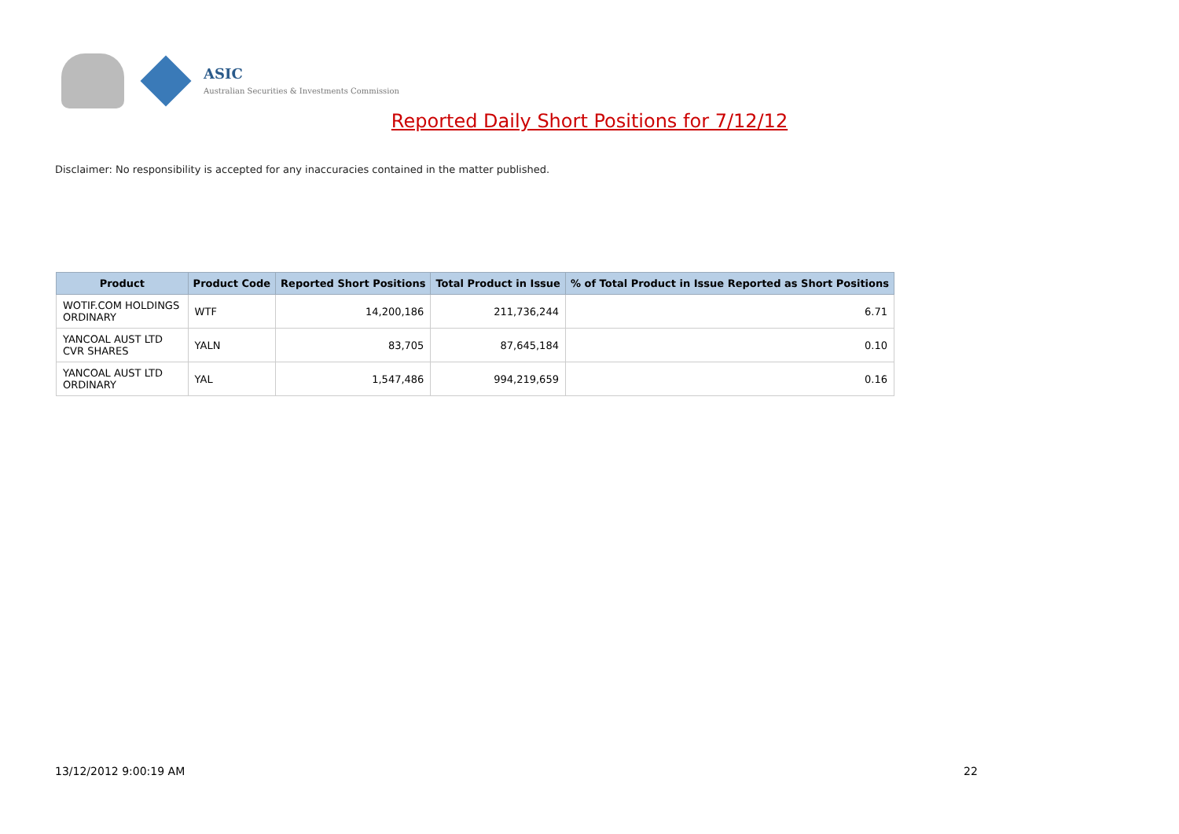ASIC
Australian Securities & Investments Commission
Reported Daily Short Positions for 7/12/12
Disclaimer: No responsibility is accepted for any inaccuracies contained in the matter published.
| Product | Product Code | Reported Short Positions | Total Product in Issue | % of Total Product in Issue Reported as Short Positions |
| --- | --- | --- | --- | --- |
| WOTIF.COM HOLDINGS ORDINARY | WTF | 14,200,186 | 211,736,244 | 6.71 |
| YANCOAL AUST LTD CVR SHARES | YALN | 83,705 | 87,645,184 | 0.10 |
| YANCOAL AUST LTD ORDINARY | YAL | 1,547,486 | 994,219,659 | 0.16 |
13/12/2012 9:00:19 AM 22